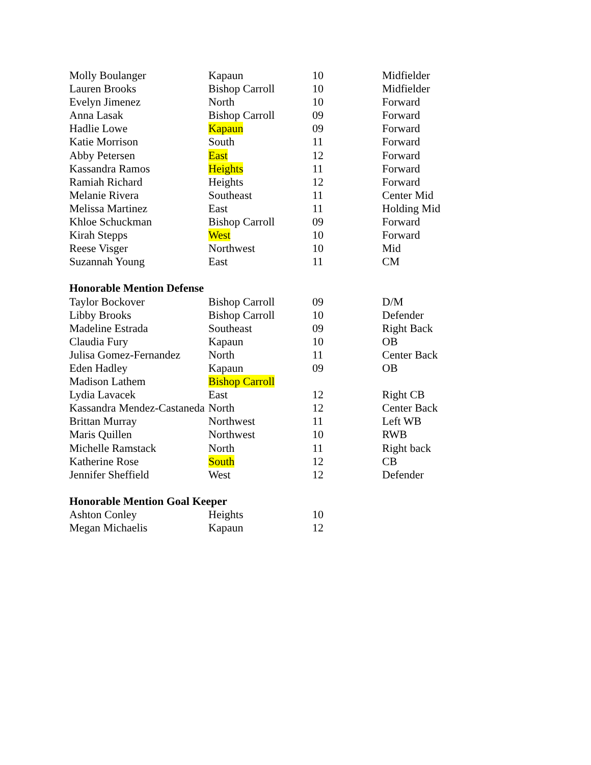| Molly Boulanger | Kapaun | 10 | Midfielder |
| Lauren Brooks | Bishop Carroll | 10 | Midfielder |
| Evelyn Jimenez | North | 10 | Forward |
| Anna Lasak | Bishop Carroll | 09 | Forward |
| Hadlie Lowe | Kapaun | 09 | Forward |
| Katie Morrison | South | 11 | Forward |
| Abby Petersen | East | 12 | Forward |
| Kassandra Ramos | Heights | 11 | Forward |
| Ramiah Richard | Heights | 12 | Forward |
| Melanie Rivera | Southeast | 11 | Center Mid |
| Melissa Martinez | East | 11 | Holding Mid |
| Khloe Schuckman | Bishop Carroll | 09 | Forward |
| Kirah Stepps | West | 10 | Forward |
| Reese Visger | Northwest | 10 | Mid |
| Suzannah Young | East | 11 | CM |
| Honorable Mention Defense | | | |
| Taylor Bockover | Bishop Carroll | 09 | D/M |
| Libby Brooks | Bishop Carroll | 10 | Defender |
| Madeline Estrada | Southeast | 09 | Right Back |
| Claudia Fury | Kapaun | 10 | OB |
| Julisa Gomez-Fernandez | North | 11 | Center Back |
| Eden Hadley | Kapaun | 09 | OB |
| Madison Lathem | Bishop Carroll | | |
| Lydia Lavacek | East | 12 | Right CB |
| Kassandra Mendez-Castaneda | North | 12 | Center Back |
| Brittan Murray | Northwest | 11 | Left WB |
| Maris Quillen | Northwest | 10 | RWB |
| Michelle Ramstack | North | 11 | Right back |
| Katherine Rose | South | 12 | CB |
| Jennifer Sheffield | West | 12 | Defender |
| Honorable Mention Goal Keeper | | | |
| Ashton Conley | Heights | 10 | |
| Megan Michaelis | Kapaun | 12 | |